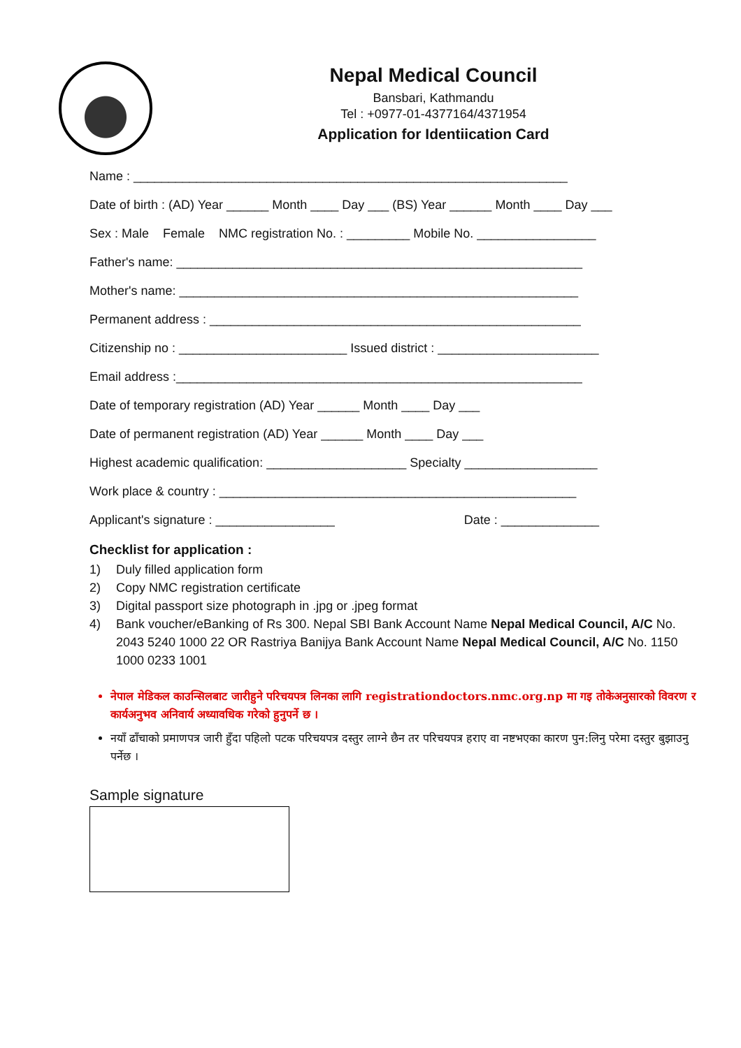Nepal Medical Council
Bansbari, Kathmandu
Tel : +0977-01-4377164/4371954
Application for Identiication Card
Name : ______________________________________________________________
Date of birth : (AD) Year ______ Month ____ Day ___ (BS) Year ______ Month ____ Day ___
Sex : Male Female NMC registration No. : _________ Mobile No. _________________
Father's name: __________________________________________________________
Mother's name: _________________________________________________________
Permanent address : _____________________________________________________
Citizenship no : ________________________ Issued district : _______________________
Email address :__________________________________________________________
Date of temporary registration (AD) Year ______ Month ____ Day ___
Date of permanent registration (AD) Year ______ Month ____ Day ___
Highest academic qualification: ____________________ Specialty ___________________
Work place & country : ___________________________________________________
Applicant's signature : _________________ Date : ______________
Checklist for application :
1) Duly filled application form
2) Copy NMC registration certificate
3) Digital passport size photograph in .jpg or .jpeg format
4) Bank voucher/eBanking of Rs 300. Nepal SBI Bank Account Name Nepal Medical Council, A/C No. 2043 5240 1000 22 OR Rastriya Banijya Bank Account Name Nepal Medical Council, A/C No. 1150 1000 0233 1001
नेपाल मेडिकल काउन्सिलबाट जारीहुने परिचयपत्र लिनका लागि registrationdoctors.nmc.org.np मा गइ तोकेअनुसारको विवरण र कार्यअनुभव अनिवार्य अध्यावधिक गरेको हुनुपर्ने छ ।
नयाँ ढाँचाको प्रमाणपत्र जारी हुँदा पहिलो पटक परिचयपत्र दस्तुर लाग्ने छैन तर परिचयपत्र हराए वा नष्टभएका कारण पुन:लिनु परेमा दस्तुर बुझाउनु पर्नेछ ।
Sample signature